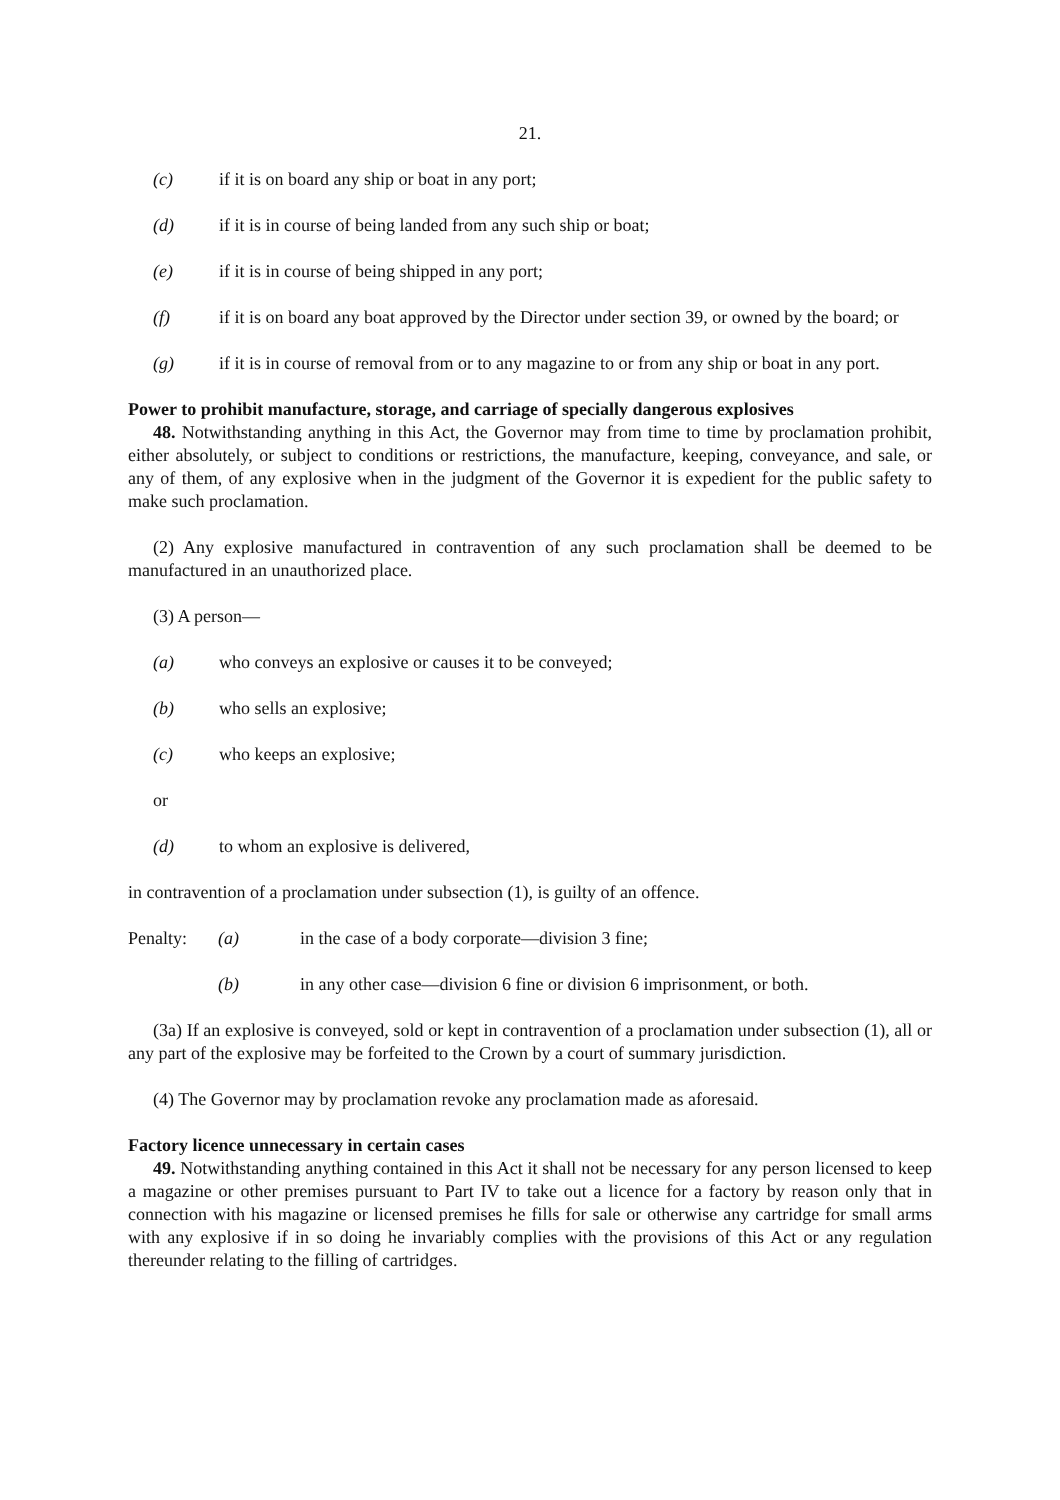21.
(c) if it is on board any ship or boat in any port;
(d) if it is in course of being landed from any such ship or boat;
(e) if it is in course of being shipped in any port;
(f) if it is on board any boat approved by the Director under section 39, or owned by the board; or
(g) if it is in course of removal from or to any magazine to or from any ship or boat in any port.
Power to prohibit manufacture, storage, and carriage of specially dangerous explosives
48. Notwithstanding anything in this Act, the Governor may from time to time by proclamation prohibit, either absolutely, or subject to conditions or restrictions, the manufacture, keeping, conveyance, and sale, or any of them, of any explosive when in the judgment of the Governor it is expedient for the public safety to make such proclamation.
(2) Any explosive manufactured in contravention of any such proclamation shall be deemed to be manufactured in an unauthorized place.
(3) A person—
(a) who conveys an explosive or causes it to be conveyed;
(b) who sells an explosive;
(c) who keeps an explosive;
or
(d) to whom an explosive is delivered,
in contravention of a proclamation under subsection (1), is guilty of an offence.
Penalty: (a) in the case of a body corporate—division 3 fine;
(b) in any other case—division 6 fine or division 6 imprisonment, or both.
(3a) If an explosive is conveyed, sold or kept in contravention of a proclamation under subsection (1), all or any part of the explosive may be forfeited to the Crown by a court of summary jurisdiction.
(4) The Governor may by proclamation revoke any proclamation made as aforesaid.
Factory licence unnecessary in certain cases
49. Notwithstanding anything contained in this Act it shall not be necessary for any person licensed to keep a magazine or other premises pursuant to Part IV to take out a licence for a factory by reason only that in connection with his magazine or licensed premises he fills for sale or otherwise any cartridge for small arms with any explosive if in so doing he invariably complies with the provisions of this Act or any regulation thereunder relating to the filling of cartridges.